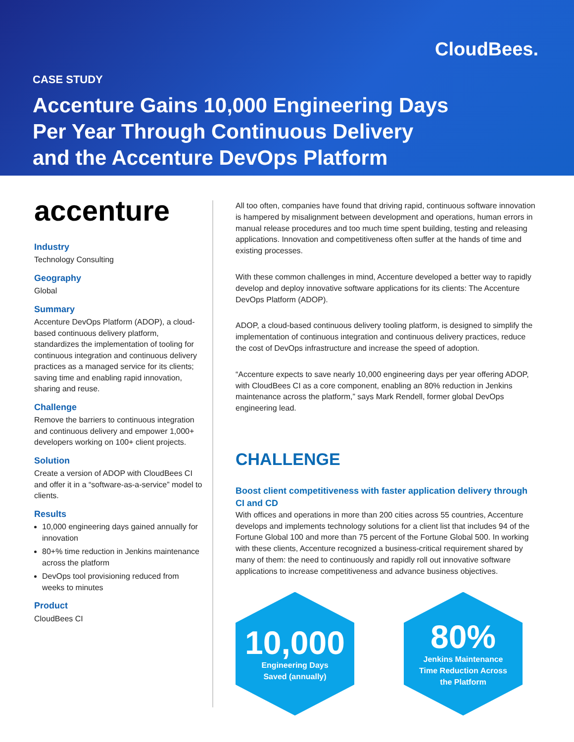CloudBees.
CASE STUDY
Accenture Gains 10,000 Engineering Days Per Year Through Continuous Delivery and the Accenture DevOps Platform
accenture
Industry
Technology Consulting
Geography
Global
Summary
Accenture DevOps Platform (ADOP), a cloud-based continuous delivery platform, standardizes the implementation of tooling for continuous integration and continuous delivery practices as a managed service for its clients; saving time and enabling rapid innovation, sharing and reuse.
Challenge
Remove the barriers to continuous integration and continuous delivery and empower 1,000+ developers working on 100+ client projects.
Solution
Create a version of ADOP with CloudBees CI and offer it in a “software-as-a-service” model to clients.
Results
10,000 engineering days gained annually for innovation
80+% time reduction in Jenkins maintenance across the platform
DevOps tool provisioning reduced from weeks to minutes
Product
CloudBees CI
All too often, companies have found that driving rapid, continuous software innovation is hampered by misalignment between development and operations, human errors in manual release procedures and too much time spent building, testing and releasing applications. Innovation and competitiveness often suffer at the hands of time and existing processes.
With these common challenges in mind, Accenture developed a better way to rapidly develop and deploy innovative software applications for its clients: The Accenture DevOps Platform (ADOP).
ADOP, a cloud-based continuous delivery tooling platform, is designed to simplify the implementation of continuous integration and continuous delivery practices, reduce the cost of DevOps infrastructure and increase the speed of adoption.
“Accenture expects to save nearly 10,000 engineering days per year offering ADOP, with CloudBees CI as a core component, enabling an 80% reduction in Jenkins maintenance across the platform,” says Mark Rendell, former global DevOps engineering lead.
CHALLENGE
Boost client competitiveness with faster application delivery through CI and CD
With offices and operations in more than 200 cities across 55 countries, Accenture develops and implements technology solutions for a client list that includes 94 of the Fortune Global 100 and more than 75 percent of the Fortune Global 500. In working with these clients, Accenture recognized a business-critical requirement shared by many of them: the need to continuously and rapidly roll out innovative software applications to increase competitiveness and advance business objectives.
10,000
Engineering Days
Saved (annually)
80%
Jenkins Maintenance
Time Reduction Across
the Platform